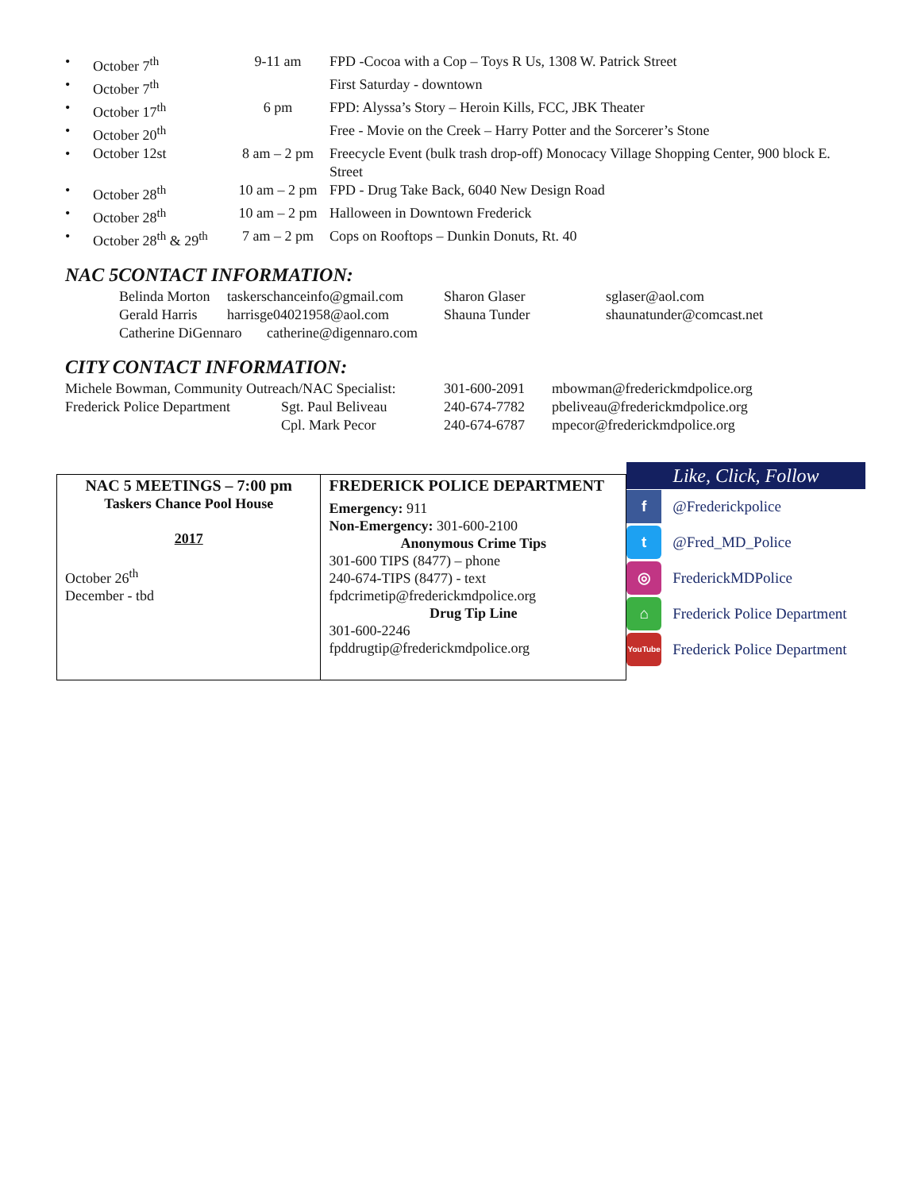| • | October 7<sup>th</sup> | 9-11 am | FPD -Cocoa with a Cop – Toys R Us, 1308 W. Patrick Street |
| • | October 7<sup>th</sup> | | First Saturday - downtown |
| • | October 17<sup>th</sup> | 6 pm | FPD: Alyssa’s Story – Heroin Kills, FCC, JBK Theater |
| • | October 20<sup>th</sup> | | Free - Movie on the Creek – Harry Potter and the Sorcerer’s Stone |
| • | October 12st | 8 am – 2 pm | Freecycle Event (bulk trash drop-off) Monocacy Village Shopping Center, 900 block E. Street |
| • | October 28<sup>th</sup> | 10 am – 2 pm | FPD - Drug Take Back, 6040 New Design Road |
| • | October 28<sup>th</sup> | 10 am – 2 pm | Halloween in Downtown Frederick |
| • | October 28<sup>th</sup> & 29<sup>th</sup> | 7 am – 2 pm | Cops on Rooftops – Dunkin Donuts, Rt. 40 |
NAC 5CONTACT INFORMATION:
| Belinda Morton | taskerschanceinfo@gmail.com | Sharon Glaser | sglaser@aol.com |
| Gerald Harris | harrisge04021958@aol.com | Shauna Tunder | shaunatunder@comcast.net |
| Catherine DiGennaro catherine@digennaro.com | | | |
CITY CONTACT INFORMATION:
| Michele Bowman, Community Outreach/NAC Specialist: | | 301-600-2091 | mbowman@frederickmdpolice.org |
| Frederick Police Department | Sgt. Paul Beliveau | 240-674-7782 | pbeliveau@frederickmdpolice.org |
| | Cpl. Mark Pecor | 240-674-6787 | mpecor@frederickmdpolice.org |
| NAC 5 MEETINGS – 7:00 pm Taskers Chance Pool House 2017 October 26<sup>th</sup> December - tbd | FREDERICK POLICE DEPARTMENT Emergency: 911 Non-Emergency: 301-600-2100 Anonymous Crime Tips 301-600 TIPS (8477) – phone 240-674-TIPS (8477) - text fpdcrimetip@frederickmdpolice.org Drug Tip Line 301-600-2246 fpddrugtip@frederickmdpolice.org | Like, Click, Follow f @Frederickpolice t @Fred_MD_Police ◎ FrederickMDPolice ⌂ Frederick Police Department YouTube Frederick Police Department |